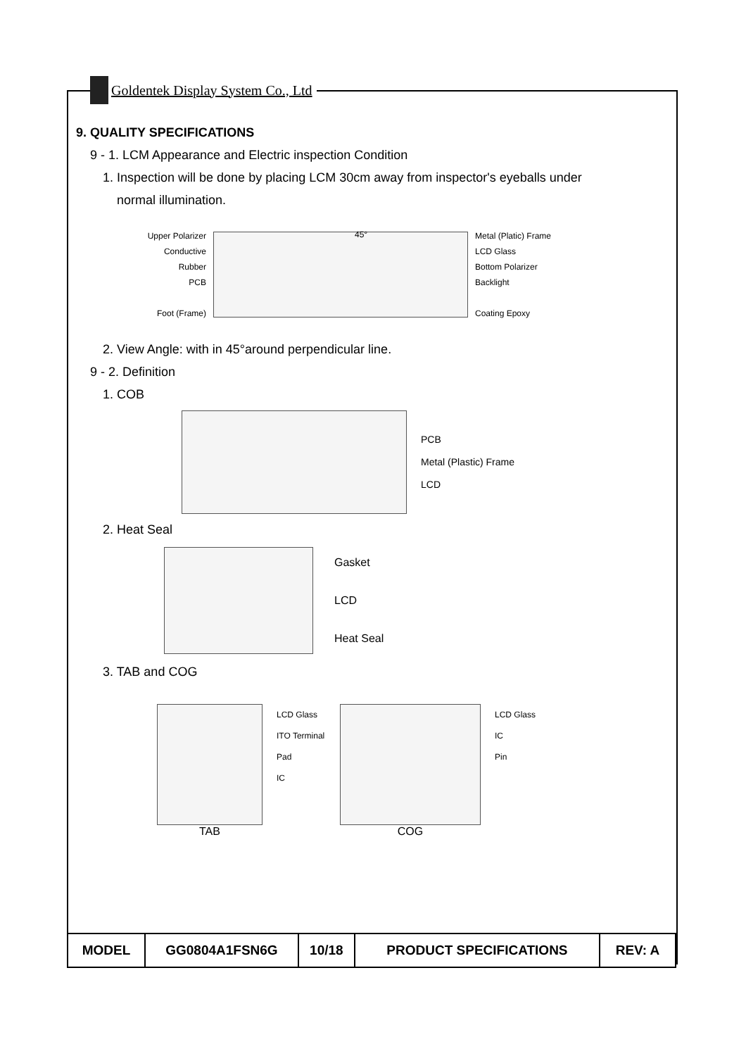Goldentek Display System Co., Ltd
9. QUALITY SPECIFICATIONS
9 - 1. LCM Appearance and Electric inspection Condition
1. Inspection will be done by placing LCM 30cm away from inspector's eyeballs under
normal illumination.
Upper Polarizer
Conductive Rubber
PCB
Foot (Frame)
45°
Metal (Platic) Frame
LCD Glass
Bottom Polarizer
Backlight
Coating Epoxy
2. View Angle: with in 45°around perpendicular line.
9 - 2. Definition
1. COB
PCB
Metal (Plastic) Frame
LCD
2. Heat Seal
Gasket
LCD
Heat Seal
3. TAB and COG
TAB
LCD Glass
ITO Terminal Pad
IC
COG
LCD Glass
IC
Pin
| MODEL | GG0804A1FSN6G | 10/18 | PRODUCT SPECIFICATIONS | REV: A |